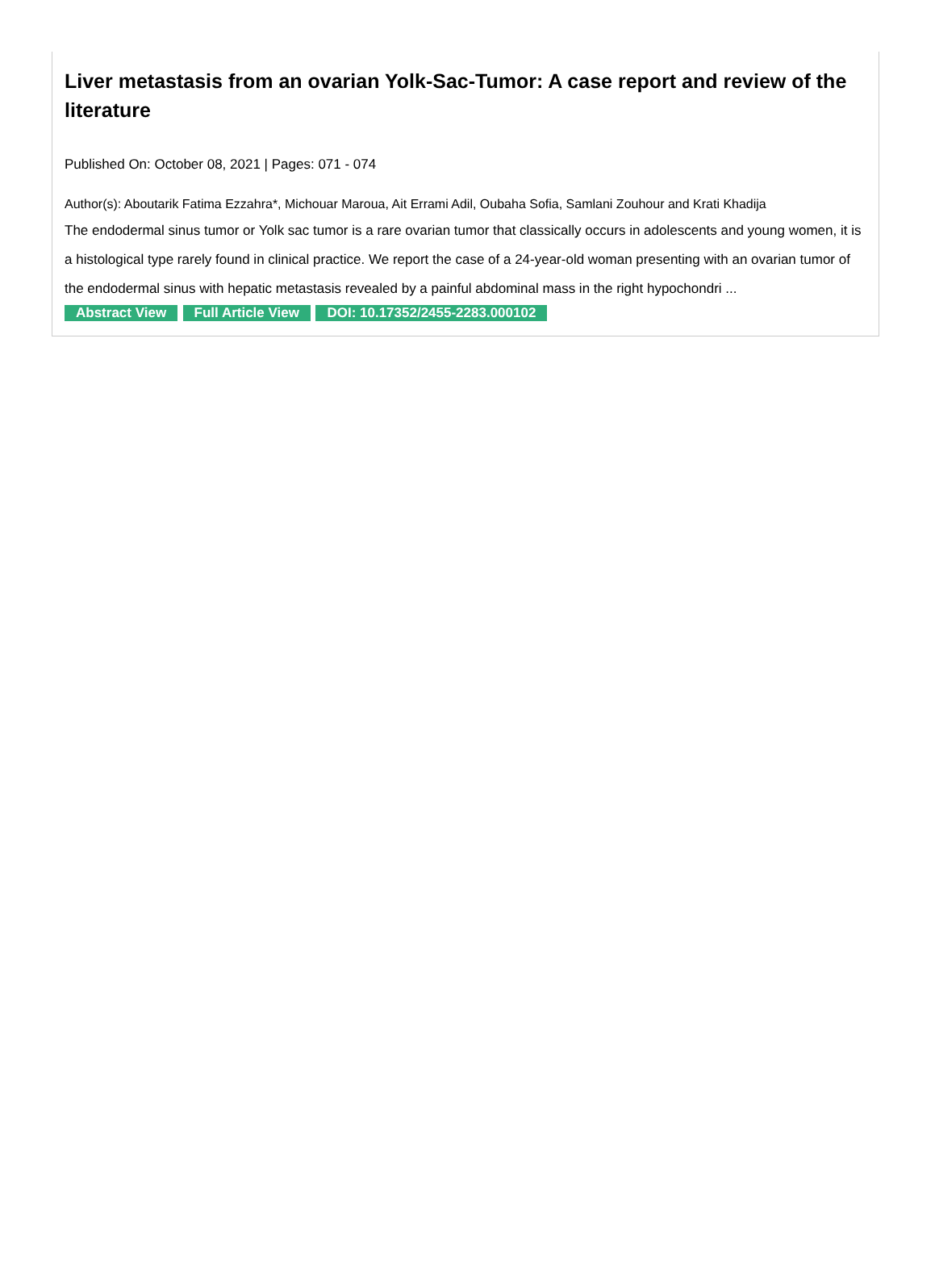Liver metastasis from an ovarian Yolk-Sac-Tumor: A case report and review of the literature
Published On: October 08, 2021 | Pages: 071 - 074
Author(s): Aboutarik Fatima Ezzahra*, Michouar Maroua, Ait Errami Adil, Oubaha Sofia, Samlani Zouhour and Krati Khadija
The endodermal sinus tumor or Yolk sac tumor is a rare ovarian tumor that classically occurs in adolescents and young women, it is a histological type rarely found in clinical practice. We report the case of a 24-year-old woman presenting with an ovarian tumor of the endodermal sinus with hepatic metastasis revealed by a painful abdominal mass in the right hypochondri ...
Abstract View Full Article View DOI: 10.17352/2455-2283.000102